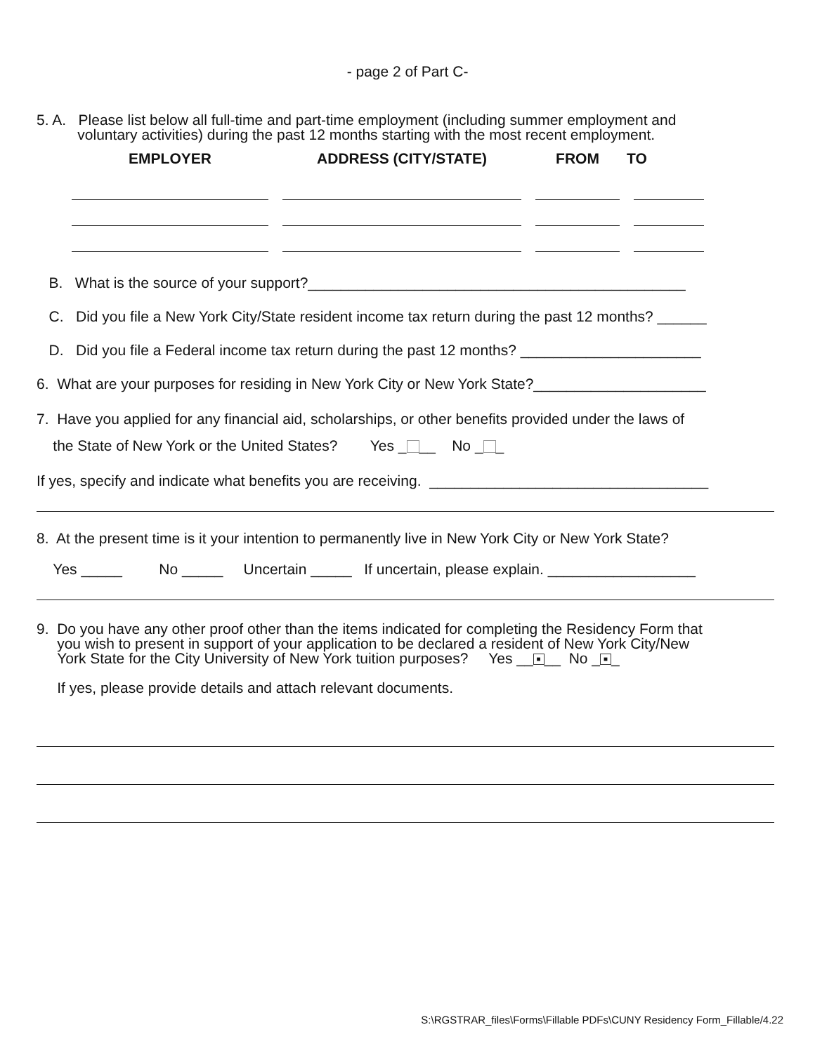- page 2 of Part C-
5. A. Please list below all full-time and part-time employment (including summer employment and
voluntary activities) during the past 12 months starting with the most recent employment.
| EMPLOYER | ADDRESS (CITY/STATE) | FROM | TO |
| --- | --- | --- | --- |
B. What is the source of your support?______________________________________________
C. Did you file a New York City/State resident income tax return during the past 12 months? ______
D. Did you file a Federal income tax return during the past 12 months? ______________________
6. What are your purposes for residing in New York City or New York State?_____________________
7. Have you applied for any financial aid, scholarships, or other benefits provided under the laws of
the State of New York or the United States? Yes _ __ No _ _
If yes, specify and indicate what benefits you are receiving. __________________________________
8. At the present time is it your intention to permanently live in New York City or New York State?
Yes _____ No _____ Uncertain _____ If uncertain, please explain. __________________
9. Do you have any other proof other than the items indicated for completing the Residency Form that
you wish to present in support of your application to be declared a resident of New York City/New
York State for the City University of New York tuition purposes? Yes __ ■ __ No _ ■ _
If yes, please provide details and attach relevant documents.
S:\RGSTRAR_files\Forms\Fillable PDFs\CUNY Residency Form_Fillable/4.22